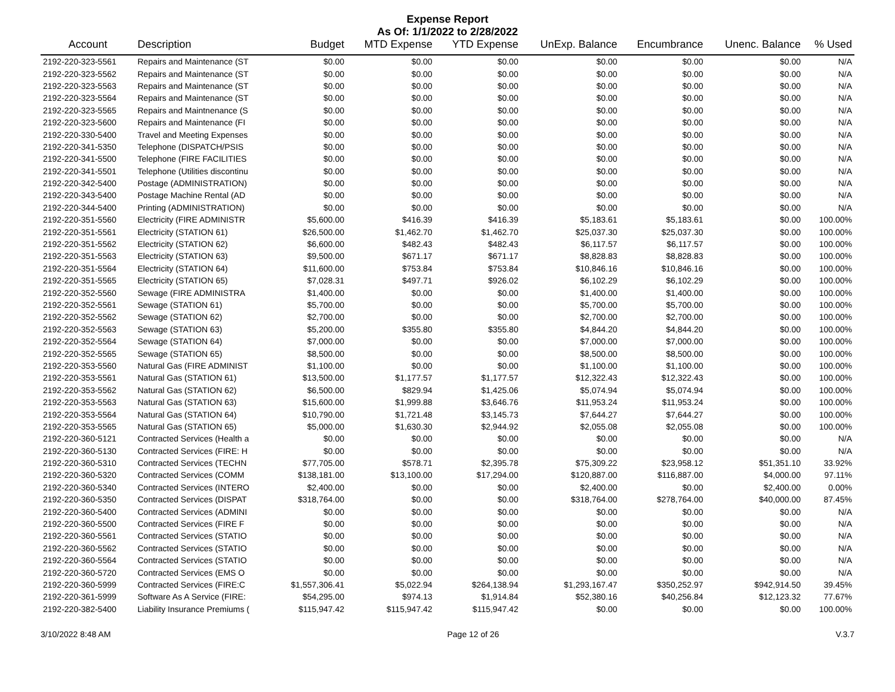Expense Report
As Of: 1/1/2022 to 2/28/2022
| Account | Description | Budget | MTD Expense | YTD Expense | UnExp. Balance | Encumbrance | Unenc. Balance | % Used |
| --- | --- | --- | --- | --- | --- | --- | --- | --- |
| 2192-220-323-5561 | Repairs and Maintenance (ST | $0.00 | $0.00 | $0.00 | $0.00 | $0.00 | $0.00 | N/A |
| 2192-220-323-5562 | Repairs and Maintenance (ST | $0.00 | $0.00 | $0.00 | $0.00 | $0.00 | $0.00 | N/A |
| 2192-220-323-5563 | Repairs and Maintenance (ST | $0.00 | $0.00 | $0.00 | $0.00 | $0.00 | $0.00 | N/A |
| 2192-220-323-5564 | Repairs and Maintenance (ST | $0.00 | $0.00 | $0.00 | $0.00 | $0.00 | $0.00 | N/A |
| 2192-220-323-5565 | Repairs and Maintnenance (S | $0.00 | $0.00 | $0.00 | $0.00 | $0.00 | $0.00 | N/A |
| 2192-220-323-5600 | Repairs and Maintenance (FI | $0.00 | $0.00 | $0.00 | $0.00 | $0.00 | $0.00 | N/A |
| 2192-220-330-5400 | Travel and Meeting Expenses | $0.00 | $0.00 | $0.00 | $0.00 | $0.00 | $0.00 | N/A |
| 2192-220-341-5350 | Telephone (DISPATCH/PSIS | $0.00 | $0.00 | $0.00 | $0.00 | $0.00 | $0.00 | N/A |
| 2192-220-341-5500 | Telephone (FIRE FACILITIES | $0.00 | $0.00 | $0.00 | $0.00 | $0.00 | $0.00 | N/A |
| 2192-220-341-5501 | Telephone (Utilities discontinu | $0.00 | $0.00 | $0.00 | $0.00 | $0.00 | $0.00 | N/A |
| 2192-220-342-5400 | Postage (ADMINISTRATION) | $0.00 | $0.00 | $0.00 | $0.00 | $0.00 | $0.00 | N/A |
| 2192-220-343-5400 | Postage Machine Rental (AD | $0.00 | $0.00 | $0.00 | $0.00 | $0.00 | $0.00 | N/A |
| 2192-220-344-5400 | Printing (ADMINISTRATION) | $0.00 | $0.00 | $0.00 | $0.00 | $0.00 | $0.00 | N/A |
| 2192-220-351-5560 | Electricity (FIRE ADMINISTR | $5,600.00 | $416.39 | $416.39 | $5,183.61 | $5,183.61 | $0.00 | 100.00% |
| 2192-220-351-5561 | Electricity (STATION 61) | $26,500.00 | $1,462.70 | $1,462.70 | $25,037.30 | $25,037.30 | $0.00 | 100.00% |
| 2192-220-351-5562 | Electricity (STATION 62) | $6,600.00 | $482.43 | $482.43 | $6,117.57 | $6,117.57 | $0.00 | 100.00% |
| 2192-220-351-5563 | Electricity (STATION 63) | $9,500.00 | $671.17 | $671.17 | $8,828.83 | $8,828.83 | $0.00 | 100.00% |
| 2192-220-351-5564 | Electricity (STATION 64) | $11,600.00 | $753.84 | $753.84 | $10,846.16 | $10,846.16 | $0.00 | 100.00% |
| 2192-220-351-5565 | Electricity (STATION 65) | $7,028.31 | $497.71 | $926.02 | $6,102.29 | $6,102.29 | $0.00 | 100.00% |
| 2192-220-352-5560 | Sewage (FIRE ADMINISTRA | $1,400.00 | $0.00 | $0.00 | $1,400.00 | $1,400.00 | $0.00 | 100.00% |
| 2192-220-352-5561 | Sewage (STATION 61) | $5,700.00 | $0.00 | $0.00 | $5,700.00 | $5,700.00 | $0.00 | 100.00% |
| 2192-220-352-5562 | Sewage (STATION 62) | $2,700.00 | $0.00 | $0.00 | $2,700.00 | $2,700.00 | $0.00 | 100.00% |
| 2192-220-352-5563 | Sewage (STATION 63) | $5,200.00 | $355.80 | $355.80 | $4,844.20 | $4,844.20 | $0.00 | 100.00% |
| 2192-220-352-5564 | Sewage (STATION 64) | $7,000.00 | $0.00 | $0.00 | $7,000.00 | $7,000.00 | $0.00 | 100.00% |
| 2192-220-352-5565 | Sewage (STATION 65) | $8,500.00 | $0.00 | $0.00 | $8,500.00 | $8,500.00 | $0.00 | 100.00% |
| 2192-220-353-5560 | Natural Gas (FIRE ADMINIST | $1,100.00 | $0.00 | $0.00 | $1,100.00 | $1,100.00 | $0.00 | 100.00% |
| 2192-220-353-5561 | Natural Gas (STATION 61) | $13,500.00 | $1,177.57 | $1,177.57 | $12,322.43 | $12,322.43 | $0.00 | 100.00% |
| 2192-220-353-5562 | Natural Gas (STATION 62) | $6,500.00 | $829.94 | $1,425.06 | $5,074.94 | $5,074.94 | $0.00 | 100.00% |
| 2192-220-353-5563 | Natural Gas (STATION 63) | $15,600.00 | $1,999.88 | $3,646.76 | $11,953.24 | $11,953.24 | $0.00 | 100.00% |
| 2192-220-353-5564 | Natural Gas (STATION 64) | $10,790.00 | $1,721.48 | $3,145.73 | $7,644.27 | $7,644.27 | $0.00 | 100.00% |
| 2192-220-353-5565 | Natural Gas (STATION 65) | $5,000.00 | $1,630.30 | $2,944.92 | $2,055.08 | $2,055.08 | $0.00 | 100.00% |
| 2192-220-360-5121 | Contracted Services (Health a | $0.00 | $0.00 | $0.00 | $0.00 | $0.00 | $0.00 | N/A |
| 2192-220-360-5130 | Contracted Services (FIRE: H | $0.00 | $0.00 | $0.00 | $0.00 | $0.00 | $0.00 | N/A |
| 2192-220-360-5310 | Contracted Services (TECHN | $77,705.00 | $578.71 | $2,395.78 | $75,309.22 | $23,958.12 | $51,351.10 | 33.92% |
| 2192-220-360-5320 | Contracted Services (COMM | $138,181.00 | $13,100.00 | $17,294.00 | $120,887.00 | $116,887.00 | $4,000.00 | 97.11% |
| 2192-220-360-5340 | Contracted Services (INTERO | $2,400.00 | $0.00 | $0.00 | $2,400.00 | $0.00 | $2,400.00 | 0.00% |
| 2192-220-360-5350 | Contracted Services (DISPAT | $318,764.00 | $0.00 | $0.00 | $318,764.00 | $278,764.00 | $40,000.00 | 87.45% |
| 2192-220-360-5400 | Contracted Services (ADMINI | $0.00 | $0.00 | $0.00 | $0.00 | $0.00 | $0.00 | N/A |
| 2192-220-360-5500 | Contracted Services (FIRE F | $0.00 | $0.00 | $0.00 | $0.00 | $0.00 | $0.00 | N/A |
| 2192-220-360-5561 | Contracted Services (STATIO | $0.00 | $0.00 | $0.00 | $0.00 | $0.00 | $0.00 | N/A |
| 2192-220-360-5562 | Contracted Services (STATIO | $0.00 | $0.00 | $0.00 | $0.00 | $0.00 | $0.00 | N/A |
| 2192-220-360-5564 | Contracted Services (STATIO | $0.00 | $0.00 | $0.00 | $0.00 | $0.00 | $0.00 | N/A |
| 2192-220-360-5720 | Contracted Services (EMS O | $0.00 | $0.00 | $0.00 | $0.00 | $0.00 | $0.00 | N/A |
| 2192-220-360-5999 | Contracted Services (FIRE:C | $1,557,306.41 | $5,022.94 | $264,138.94 | $1,293,167.47 | $350,252.97 | $942,914.50 | 39.45% |
| 2192-220-361-5999 | Software As A Service (FIRE: | $54,295.00 | $974.13 | $1,914.84 | $52,380.16 | $40,256.84 | $12,123.32 | 77.67% |
| 2192-220-382-5400 | Liability Insurance Premiums ( | $115,947.42 | $115,947.42 | $115,947.42 | $0.00 | $0.00 | $0.00 | 100.00% |
3/10/2022 8:48 AM Page 12 of 26 V.3.7